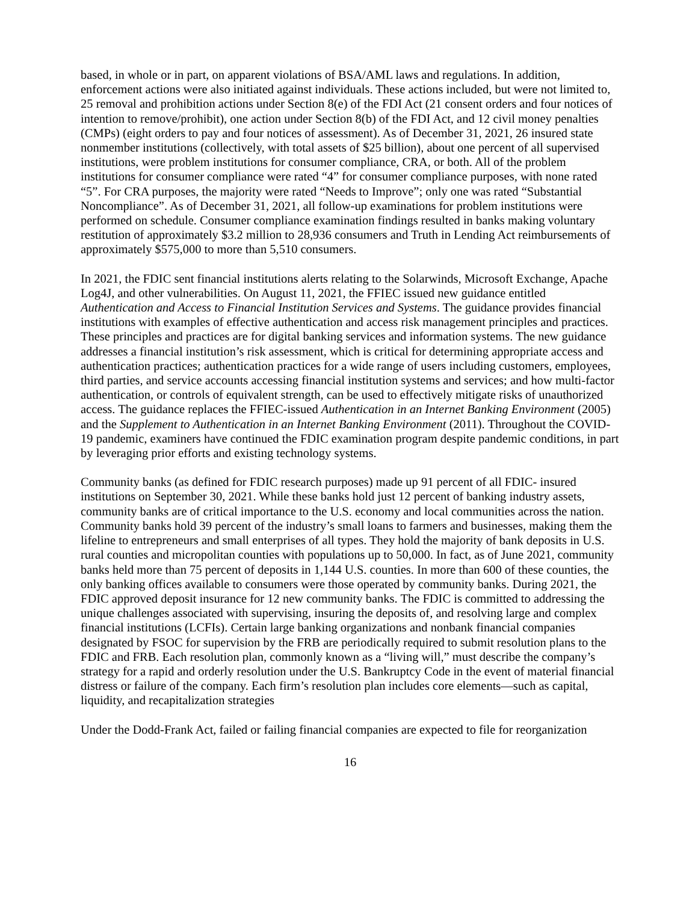based, in whole or in part, on apparent violations of BSA/AML laws and regulations. In addition, enforcement actions were also initiated against individuals. These actions included, but were not limited to, 25 removal and prohibition actions under Section 8(e) of the FDI Act (21 consent orders and four notices of intention to remove/prohibit), one action under Section 8(b) of the FDI Act, and 12 civil money penalties (CMPs) (eight orders to pay and four notices of assessment). As of December 31, 2021, 26 insured state nonmember institutions (collectively, with total assets of $25 billion), about one percent of all supervised institutions, were problem institutions for consumer compliance, CRA, or both. All of the problem institutions for consumer compliance were rated “4” for consumer compliance purposes, with none rated “5”. For CRA purposes, the majority were rated “Needs to Improve”; only one was rated “Substantial Noncompliance”. As of December 31, 2021, all follow-up examinations for problem institutions were performed on schedule. Consumer compliance examination findings resulted in banks making voluntary restitution of approximately $3.2 million to 28,936 consumers and Truth in Lending Act reimbursements of approximately $575,000 to more than 5,510 consumers.
In 2021, the FDIC sent financial institutions alerts relating to the Solarwinds, Microsoft Exchange, Apache Log4J, and other vulnerabilities. On August 11, 2021, the FFIEC issued new guidance entitled Authentication and Access to Financial Institution Services and Systems. The guidance provides financial institutions with examples of effective authentication and access risk management principles and practices. These principles and practices are for digital banking services and information systems. The new guidance addresses a financial institution’s risk assessment, which is critical for determining appropriate access and authentication practices; authentication practices for a wide range of users including customers, employees, third parties, and service accounts accessing financial institution systems and services; and how multi-factor authentication, or controls of equivalent strength, can be used to effectively mitigate risks of unauthorized access. The guidance replaces the FFIEC-issued Authentication in an Internet Banking Environment (2005) and the Supplement to Authentication in an Internet Banking Environment (2011). Throughout the COVID-19 pandemic, examiners have continued the FDIC examination program despite pandemic conditions, in part by leveraging prior efforts and existing technology systems.
Community banks (as defined for FDIC research purposes) made up 91 percent of all FDIC- insured institutions on September 30, 2021. While these banks hold just 12 percent of banking industry assets, community banks are of critical importance to the U.S. economy and local communities across the nation. Community banks hold 39 percent of the industry’s small loans to farmers and businesses, making them the lifeline to entrepreneurs and small enterprises of all types. They hold the majority of bank deposits in U.S. rural counties and micropolitan counties with populations up to 50,000. In fact, as of June 2021, community banks held more than 75 percent of deposits in 1,144 U.S. counties. In more than 600 of these counties, the only banking offices available to consumers were those operated by community banks. During 2021, the FDIC approved deposit insurance for 12 new community banks. The FDIC is committed to addressing the unique challenges associated with supervising, insuring the deposits of, and resolving large and complex financial institutions (LCFIs). Certain large banking organizations and nonbank financial companies designated by FSOC for supervision by the FRB are periodically required to submit resolution plans to the FDIC and FRB. Each resolution plan, commonly known as a “living will,” must describe the company’s strategy for a rapid and orderly resolution under the U.S. Bankruptcy Code in the event of material financial distress or failure of the company. Each firm’s resolution plan includes core elements—such as capital, liquidity, and recapitalization strategies
Under the Dodd-Frank Act, failed or failing financial companies are expected to file for reorganization
16